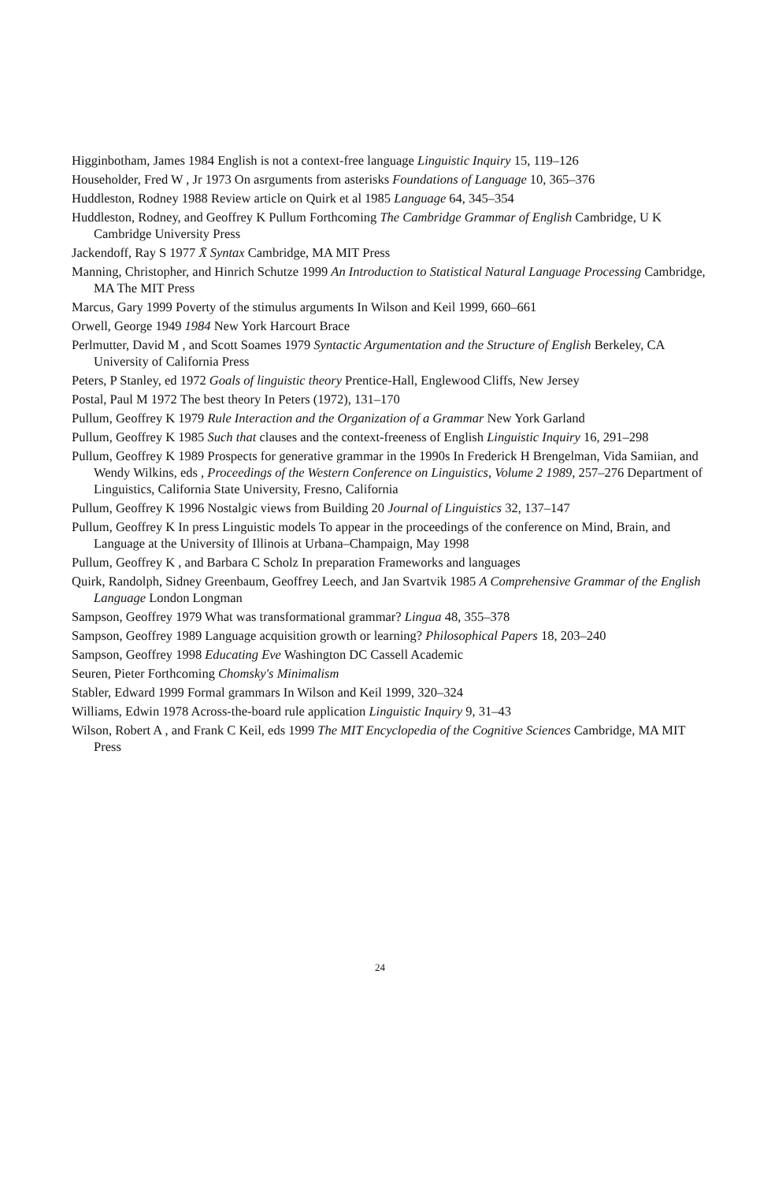Higginbotham, James 1984 English is not a context-free language Linguistic Inquiry 15, 119–126
Householder, Fred W , Jr 1973 On asrguments from asterisks Foundations of Language 10, 365–376
Huddleston, Rodney 1988 Review article on Quirk et al 1985 Language 64, 345–354
Huddleston, Rodney, and Geoffrey K Pullum Forthcoming The Cambridge Grammar of English Cambridge, U K Cambridge University Press
Jackendoff, Ray S 1977 X̄ Syntax Cambridge, MA MIT Press
Manning, Christopher, and Hinrich Schutze 1999 An Introduction to Statistical Natural Language Processing Cambridge, MA The MIT Press
Marcus, Gary 1999 Poverty of the stimulus arguments In Wilson and Keil 1999, 660–661
Orwell, George 1949 1984 New York Harcourt Brace
Perlmutter, David M , and Scott Soames 1979 Syntactic Argumentation and the Structure of English Berkeley, CA University of California Press
Peters, P Stanley, ed 1972 Goals of linguistic theory Prentice-Hall, Englewood Cliffs, New Jersey
Postal, Paul M 1972 The best theory In Peters (1972), 131–170
Pullum, Geoffrey K 1979 Rule Interaction and the Organization of a Grammar New York Garland
Pullum, Geoffrey K 1985 Such that clauses and the context-freeness of English Linguistic Inquiry 16, 291–298
Pullum, Geoffrey K 1989 Prospects for generative grammar in the 1990s In Frederick H Brengelman, Vida Samiian, and Wendy Wilkins, eds , Proceedings of the Western Conference on Linguistics, Volume 2 1989, 257–276 Department of Linguistics, California State University, Fresno, California
Pullum, Geoffrey K 1996 Nostalgic views from Building 20 Journal of Linguistics 32, 137–147
Pullum, Geoffrey K In press Linguistic models To appear in the proceedings of the conference on Mind, Brain, and Language at the University of Illinois at Urbana–Champaign, May 1998
Pullum, Geoffrey K , and Barbara C Scholz In preparation Frameworks and languages
Quirk, Randolph, Sidney Greenbaum, Geoffrey Leech, and Jan Svartvik 1985 A Comprehensive Grammar of the English Language London Longman
Sampson, Geoffrey 1979 What was transformational grammar? Lingua 48, 355–378
Sampson, Geoffrey 1989 Language acquisition growth or learning? Philosophical Papers 18, 203–240
Sampson, Geoffrey 1998 Educating Eve Washington DC Cassell Academic
Seuren, Pieter Forthcoming Chomsky's Minimalism
Stabler, Edward 1999 Formal grammars In Wilson and Keil 1999, 320–324
Williams, Edwin 1978 Across-the-board rule application Linguistic Inquiry 9, 31–43
Wilson, Robert A , and Frank C Keil, eds 1999 The MIT Encyclopedia of the Cognitive Sciences Cambridge, MA MIT Press
24